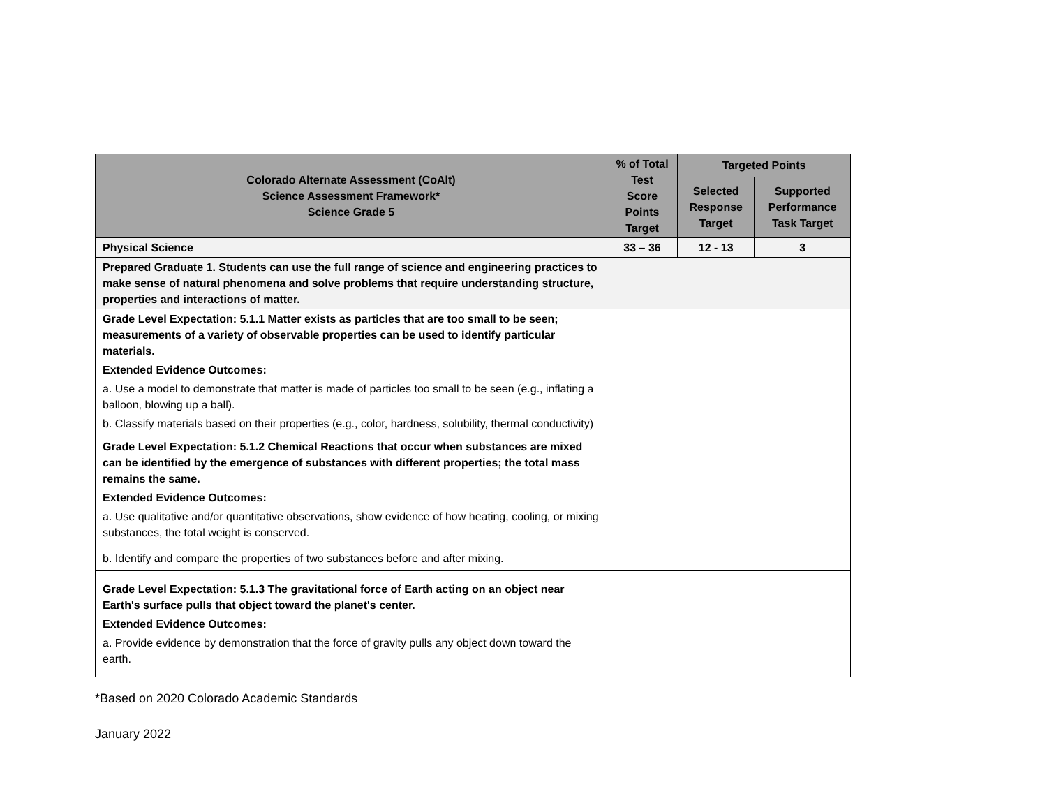| Colorado Alternate Assessment (CoAlt) Science Assessment Framework* Science Grade 5 | % of Total Test Score Points Target | Targeted Points | |
| --- | --- | --- | --- |
| | | Selected Response Target | Supported Performance Task Target |
| Physical Science | 33 – 36 | 12 - 13 | 3 |
| Prepared Graduate 1. Students can use the full range of science and engineering practices to make sense of natural phenomena and solve problems that require understanding structure, properties and interactions of matter. | | | |
| Grade Level Expectation: 5.1.1 Matter exists as particles that are too small to be seen; measurements of a variety of observable properties can be used to identify particular materials. Extended Evidence Outcomes: a. Use a model to demonstrate that matter is made of particles too small to be seen (e.g., inflating a balloon, blowing up a ball). b. Classify materials based on their properties (e.g., color, hardness, solubility, thermal conductivity) Grade Level Expectation: 5.1.2 Chemical Reactions that occur when substances are mixed can be identified by the emergence of substances with different properties; the total mass remains the same. Extended Evidence Outcomes: a. Use qualitative and/or quantitative observations, show evidence of how heating, cooling, or mixing substances, the total weight is conserved. b. Identify and compare the properties of two substances before and after mixing. | | | |
| Grade Level Expectation: 5.1.3 The gravitational force of Earth acting on an object near Earth's surface pulls that object toward the planet's center. Extended Evidence Outcomes: a. Provide evidence by demonstration that the force of gravity pulls any object down toward the earth. | | | |
*Based on 2020 Colorado Academic Standards
January 2022